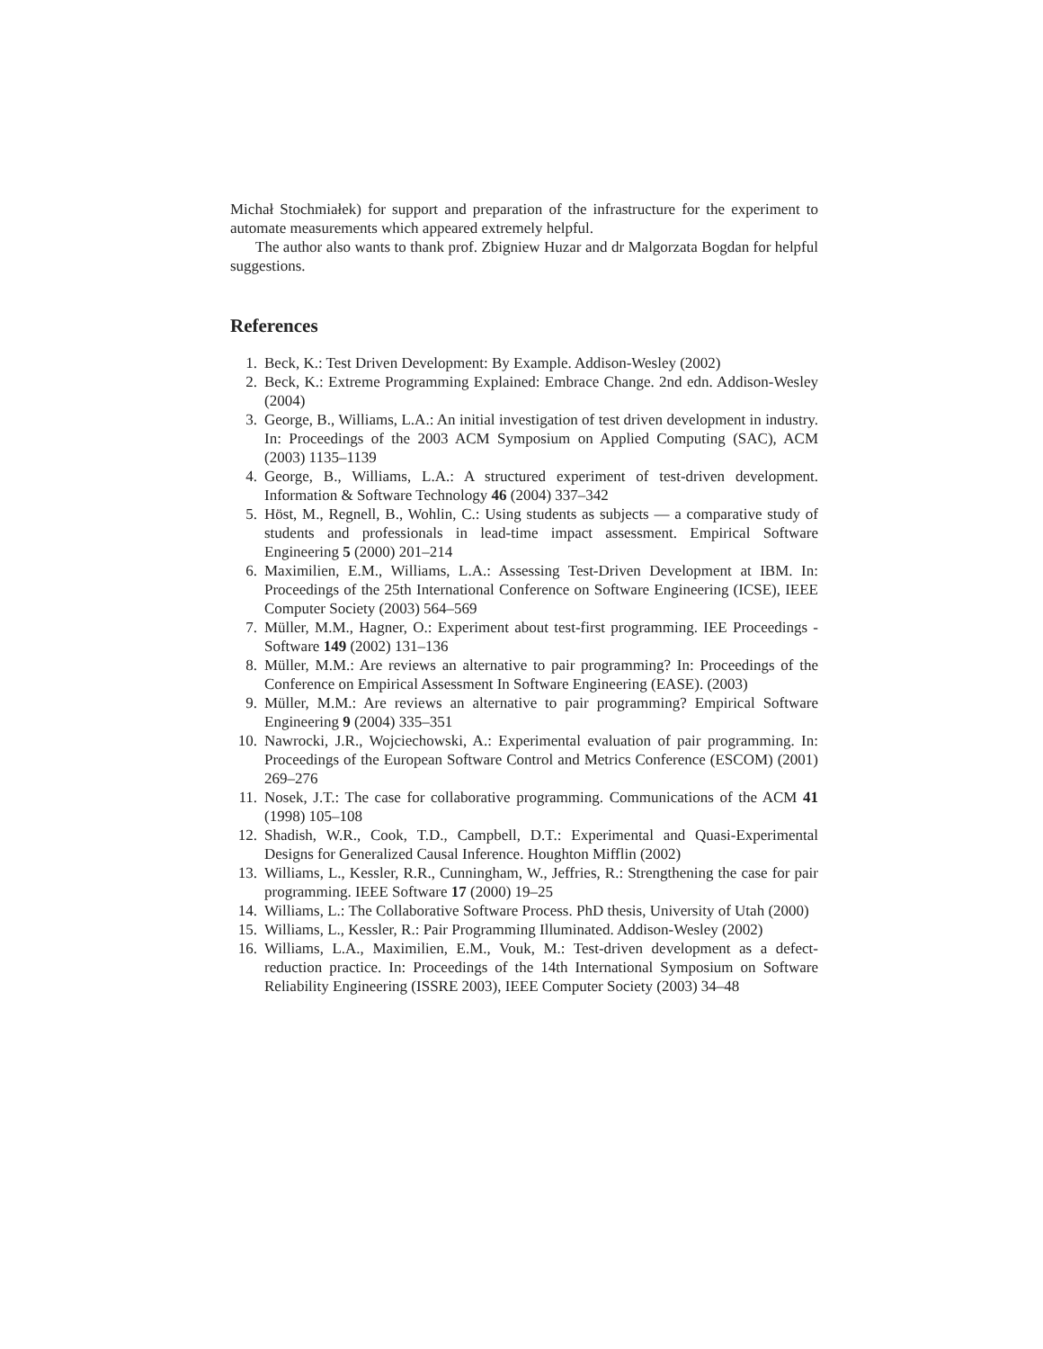Michał Stochmiałek) for support and preparation of the infrastructure for the experiment to automate measurements which appeared extremely helpful.
The author also wants to thank prof. Zbigniew Huzar and dr Malgorzata Bogdan for helpful suggestions.
References
1. Beck, K.: Test Driven Development: By Example. Addison-Wesley (2002)
2. Beck, K.: Extreme Programming Explained: Embrace Change. 2nd edn. Addison-Wesley (2004)
3. George, B., Williams, L.A.: An initial investigation of test driven development in industry. In: Proceedings of the 2003 ACM Symposium on Applied Computing (SAC), ACM (2003) 1135–1139
4. George, B., Williams, L.A.: A structured experiment of test-driven development. Information & Software Technology 46 (2004) 337–342
5. Höst, M., Regnell, B., Wohlin, C.: Using students as subjects — a comparative study of students and professionals in lead-time impact assessment. Empirical Software Engineering 5 (2000) 201–214
6. Maximilien, E.M., Williams, L.A.: Assessing Test-Driven Development at IBM. In: Proceedings of the 25th International Conference on Software Engineering (ICSE), IEEE Computer Society (2003) 564–569
7. Müller, M.M., Hagner, O.: Experiment about test-first programming. IEE Proceedings - Software 149 (2002) 131–136
8. Müller, M.M.: Are reviews an alternative to pair programming? In: Proceedings of the Conference on Empirical Assessment In Software Engineering (EASE). (2003)
9. Müller, M.M.: Are reviews an alternative to pair programming? Empirical Software Engineering 9 (2004) 335–351
10. Nawrocki, J.R., Wojciechowski, A.: Experimental evaluation of pair programming. In: Proceedings of the European Software Control and Metrics Conference (ESCOM) (2001) 269–276
11. Nosek, J.T.: The case for collaborative programming. Communications of the ACM 41 (1998) 105–108
12. Shadish, W.R., Cook, T.D., Campbell, D.T.: Experimental and Quasi-Experimental Designs for Generalized Causal Inference. Houghton Mifflin (2002)
13. Williams, L., Kessler, R.R., Cunningham, W., Jeffries, R.: Strengthening the case for pair programming. IEEE Software 17 (2000) 19–25
14. Williams, L.: The Collaborative Software Process. PhD thesis, University of Utah (2000)
15. Williams, L., Kessler, R.: Pair Programming Illuminated. Addison-Wesley (2002)
16. Williams, L.A., Maximilien, E.M., Vouk, M.: Test-driven development as a defect-reduction practice. In: Proceedings of the 14th International Symposium on Software Reliability Engineering (ISSRE 2003), IEEE Computer Society (2003) 34–48